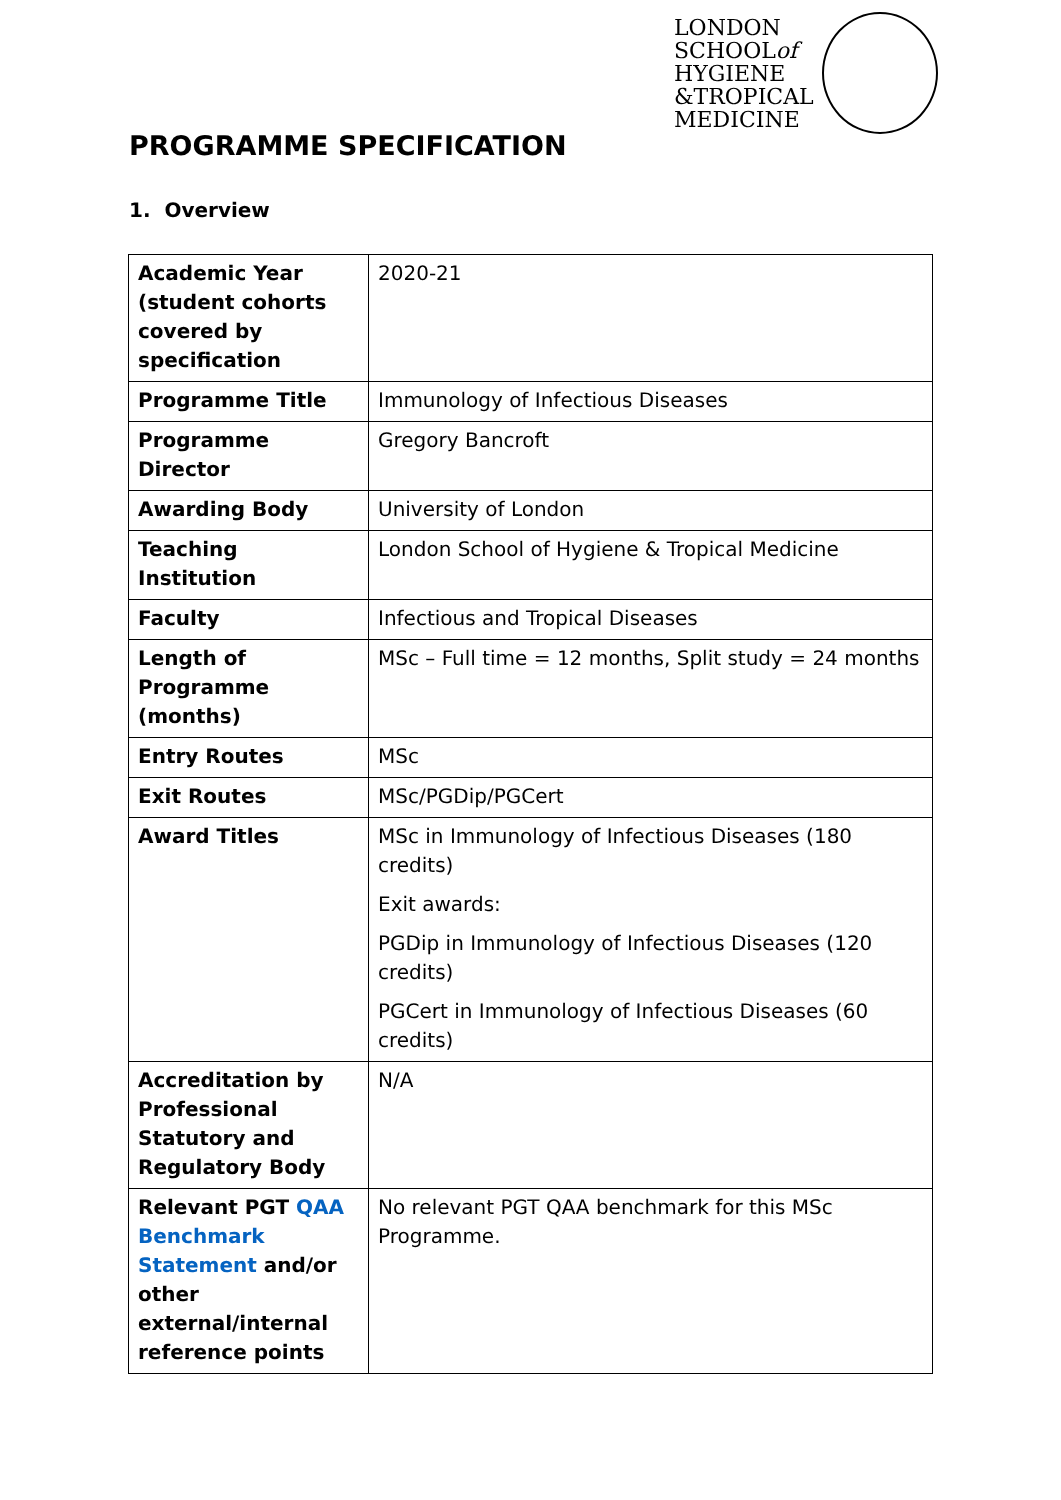LONDON
SCHOOLof
HYGIENE
&TROPICAL
MEDICINE
PROGRAMME SPECIFICATION
1. Overview
| Academic Year (student cohorts covered by specification | 2020-21 |
| Programme Title | Immunology of Infectious Diseases |
| Programme Director | Gregory Bancroft |
| Awarding Body | University of London |
| Teaching Institution | London School of Hygiene & Tropical Medicine |
| Faculty | Infectious and Tropical Diseases |
| Length of Programme (months) | MSc – Full time = 12 months, Split study = 24 months |
| Entry Routes | MSc |
| Exit Routes | MSc/PGDip/PGCert |
| Award Titles | MSc in Immunology of Infectious Diseases (180 credits) Exit awards: PGDip in Immunology of Infectious Diseases (120 credits) PGCert in Immunology of Infectious Diseases (60 credits) |
| Accreditation by Professional Statutory and Regulatory Body | N/A |
| Relevant PGT QAA Benchmark Statement and/or other external/internal reference points | No relevant PGT QAA benchmark for this MSc Programme. |